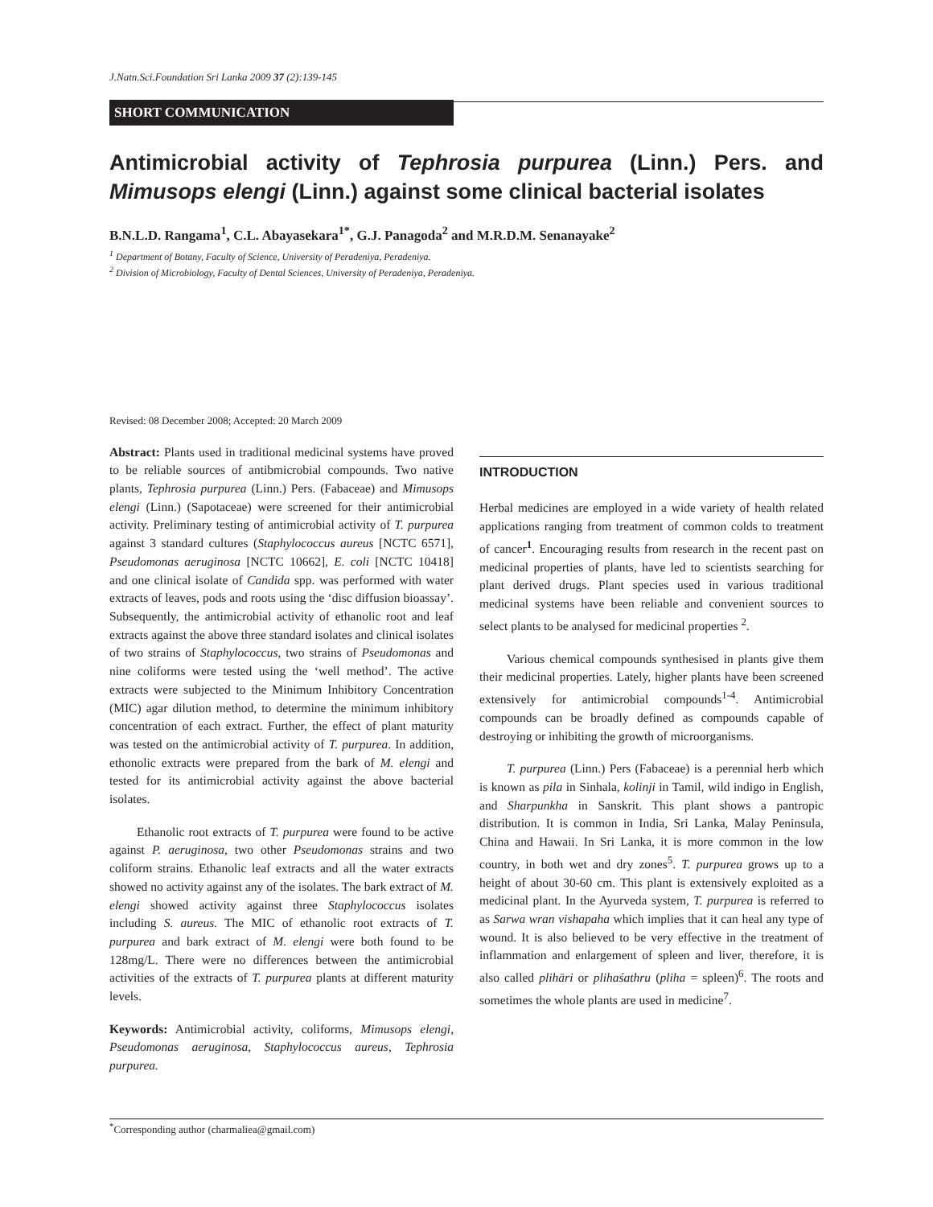J.Natn.Sci.Foundation Sri Lanka 2009 37 (2):139-145
SHORT COMMUNICATION
Antimicrobial activity of Tephrosia purpurea (Linn.) Pers. and Mimusops elengi (Linn.) against some clinical bacterial isolates
B.N.L.D. Rangama<sup>1</sup>, C.L. Abayasekara<sup>1*</sup>, G.J. Panagoda<sup>2</sup> and M.R.D.M. Senanayake<sup>2</sup>
<sup>1</sup> Department of Botany, Faculty of Science, University of Peradeniya, Peradeniya.
<sup>2</sup> Division of Microbiology, Faculty of Dental Sciences, University of Peradeniya, Peradeniya.
Revised: 08 December 2008; Accepted: 20 March 2009
Abstract: Plants used in traditional medicinal systems have proved to be reliable sources of antibmicrobial compounds. Two native plants, Tephrosia purpurea (Linn.) Pers. (Fabaceae) and Mimusops elengi (Linn.) (Sapotaceae) were screened for their antimicrobial activity. Preliminary testing of antimicrobial activity of T. purpurea against 3 standard cultures (Staphylococcus aureus [NCTC 6571], Pseudomonas aeruginosa [NCTC 10662], E. coli [NCTC 10418] and one clinical isolate of Candida spp. was performed with water extracts of leaves, pods and roots using the ‘disc diffusion bioassay’. Subsequently, the antimicrobial activity of ethanolic root and leaf extracts against the above three standard isolates and clinical isolates of two strains of Staphylococcus, two strains of Pseudomonas and nine coliforms were tested using the ‘well method’. The active extracts were subjected to the Minimum Inhibitory Concentration (MIC) agar dilution method, to determine the minimum inhibitory concentration of each extract. Further, the effect of plant maturity was tested on the antimicrobial activity of T. purpurea. In addition, ethonolic extracts were prepared from the bark of M. elengi and tested for its antimicrobial activity against the above bacterial isolates.
Ethanolic root extracts of T. purpurea were found to be active against P. aeruginosa, two other Pseudomonas strains and two coliform strains. Ethanolic leaf extracts and all the water extracts showed no activity against any of the isolates. The bark extract of M. elengi showed activity against three Staphylococcus isolates including S. aureus. The MIC of ethanolic root extracts of T. purpurea and bark extract of M. elengi were both found to be 128mg/L. There were no differences between the antimicrobial activities of the extracts of T. purpurea plants at different maturity levels.
Keywords: Antimicrobial activity, coliforms, Mimusops elengi, Pseudomonas aeruginosa, Staphylococcus aureus, Tephrosia purpurea.
INTRODUCTION
Herbal medicines are employed in a wide variety of health related applications ranging from treatment of common colds to treatment of cancer<sup>1</sup>. Encouraging results from research in the recent past on medicinal properties of plants, have led to scientists searching for plant derived drugs. Plant species used in various traditional medicinal systems have been reliable and convenient sources to select plants to be analysed for medicinal properties <sup>2</sup>.
Various chemical compounds synthesised in plants give them their medicinal properties. Lately, higher plants have been screened extensively for antimicrobial compounds<sup>1-4</sup>. Antimicrobial compounds can be broadly defined as compounds capable of destroying or inhibiting the growth of microorganisms.
T. purpurea (Linn.) Pers (Fabaceae) is a perennial herb which is known as pila in Sinhala, kolinji in Tamil, wild indigo in English, and Sharpunkha in Sanskrit. This plant shows a pantropic distribution. It is common in India, Sri Lanka, Malay Peninsula, China and Hawaii. In Sri Lanka, it is more common in the low country, in both wet and dry zones<sup>5</sup>. T. purpurea grows up to a height of about 30-60 cm. This plant is extensively exploited as a medicinal plant. In the Ayurveda system, T. purpurea is referred to as Sarwa wran vishapaha which implies that it can heal any type of wound. It is also believed to be very effective in the treatment of inflammation and enlargement of spleen and liver, therefore, it is also called plihāri or plihaśathru (pliha = spleen)<sup>6</sup>. The roots and sometimes the whole plants are used in medicine<sup>7</sup>.
<sup>*</sup> Corresponding author (charmaliea@gmail.com)